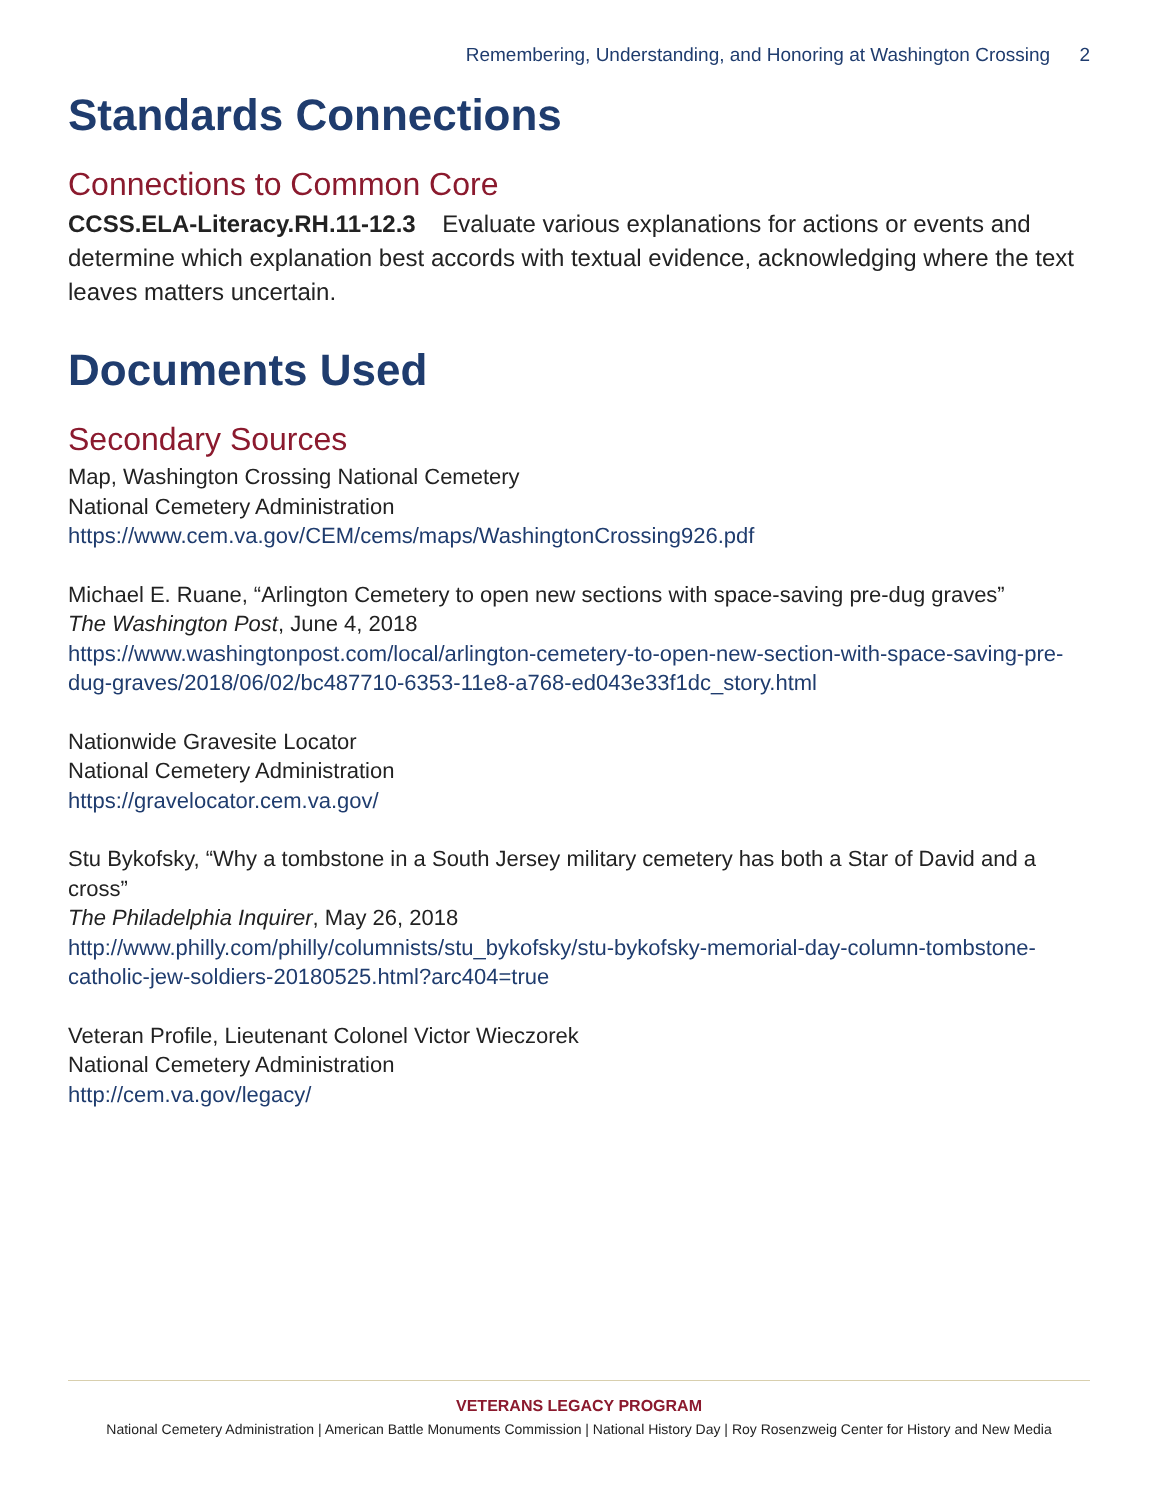Remembering, Understanding, and Honoring at Washington Crossing 2
Standards Connections
Connections to Common Core
CCSS.ELA-Literacy.RH.11-12.3 Evaluate various explanations for actions or events and determine which explanation best accords with textual evidence, acknowledging where the text leaves matters uncertain.
Documents Used
Secondary Sources
Map, Washington Crossing National Cemetery
National Cemetery Administration
https://www.cem.va.gov/CEM/cems/maps/WashingtonCrossing926.pdf
Michael E. Ruane, “Arlington Cemetery to open new sections with space-saving pre-dug graves”
The Washington Post, June 4, 2018
https://www.washingtonpost.com/local/arlington-cemetery-to-open-new-section-with-space-saving-pre-dug-graves/2018/06/02/bc487710-6353-11e8-a768-ed043e33f1dc_story.html
Nationwide Gravesite Locator
National Cemetery Administration
https://gravelocator.cem.va.gov/
Stu Bykofsky, “Why a tombstone in a South Jersey military cemetery has both a Star of David and a cross”
The Philadelphia Inquirer, May 26, 2018
http://www.philly.com/philly/columnists/stu_bykofsky/stu-bykofsky-memorial-day-column-tombstone-catholic-jew-soldiers-20180525.html?arc404=true
Veteran Profile, Lieutenant Colonel Victor Wieczorek
National Cemetery Administration
http://cem.va.gov/legacy/
VETERANS LEGACY PROGRAM
National Cemetery Administration | American Battle Monuments Commission | National History Day | Roy Rosenzweig Center for History and New Media